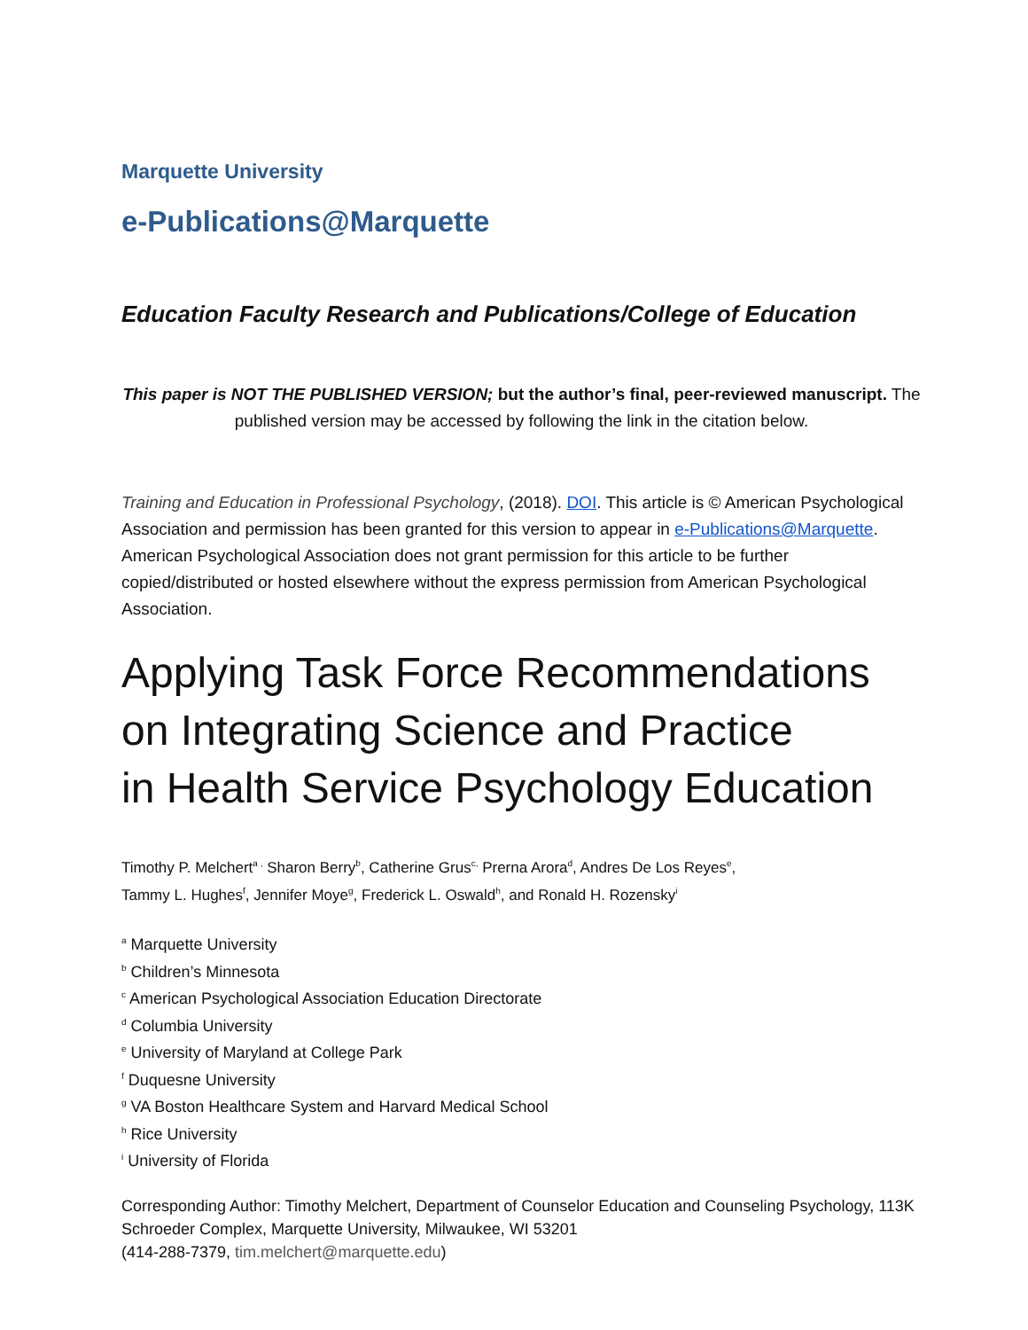Marquette University
e-Publications@Marquette
Education Faculty Research and Publications/College of Education
This paper is NOT THE PUBLISHED VERSION; but the author’s final, peer-reviewed manuscript. The published version may be accessed by following the link in the citation below.
Training and Education in Professional Psychology, (2018). DOI. This article is © American Psychological Association and permission has been granted for this version to appear in e-Publications@Marquette. American Psychological Association does not grant permission for this article to be further copied/distributed or hosted elsewhere without the express permission from American Psychological Association.
Applying Task Force Recommendations on Integrating Science and Practice
in Health Service Psychology Education
Timothy P. Melchert<sup>a ,</sup> Sharon Berry<sup>b</sup>, Catherine Grus<sup>c,</sup> Prerna Arora<sup>d</sup>, Andres De Los Reyes<sup>e</sup>,
Tammy L. Hughes<sup>f</sup>, Jennifer Moye<sup>g</sup>, Frederick L. Oswald<sup>h</sup>, and Ronald H. Rozensky<sup>i</sup>
<sup>a</sup> Marquette University
<sup>b</sup> Children’s Minnesota
<sup>c</sup> American Psychological Association Education Directorate
<sup>d</sup> Columbia University
<sup>e</sup> University of Maryland at College Park
<sup>f</sup> Duquesne University
<sup>g</sup> VA Boston Healthcare System and Harvard Medical School
<sup>h</sup> Rice University
<sup>i</sup> University of Florida
Corresponding Author: Timothy Melchert, Department of Counselor Education and Counseling Psychology, 113K Schroeder Complex, Marquette University, Milwaukee, WI 53201
(414-288-7379, tim.melchert@marquette.edu)